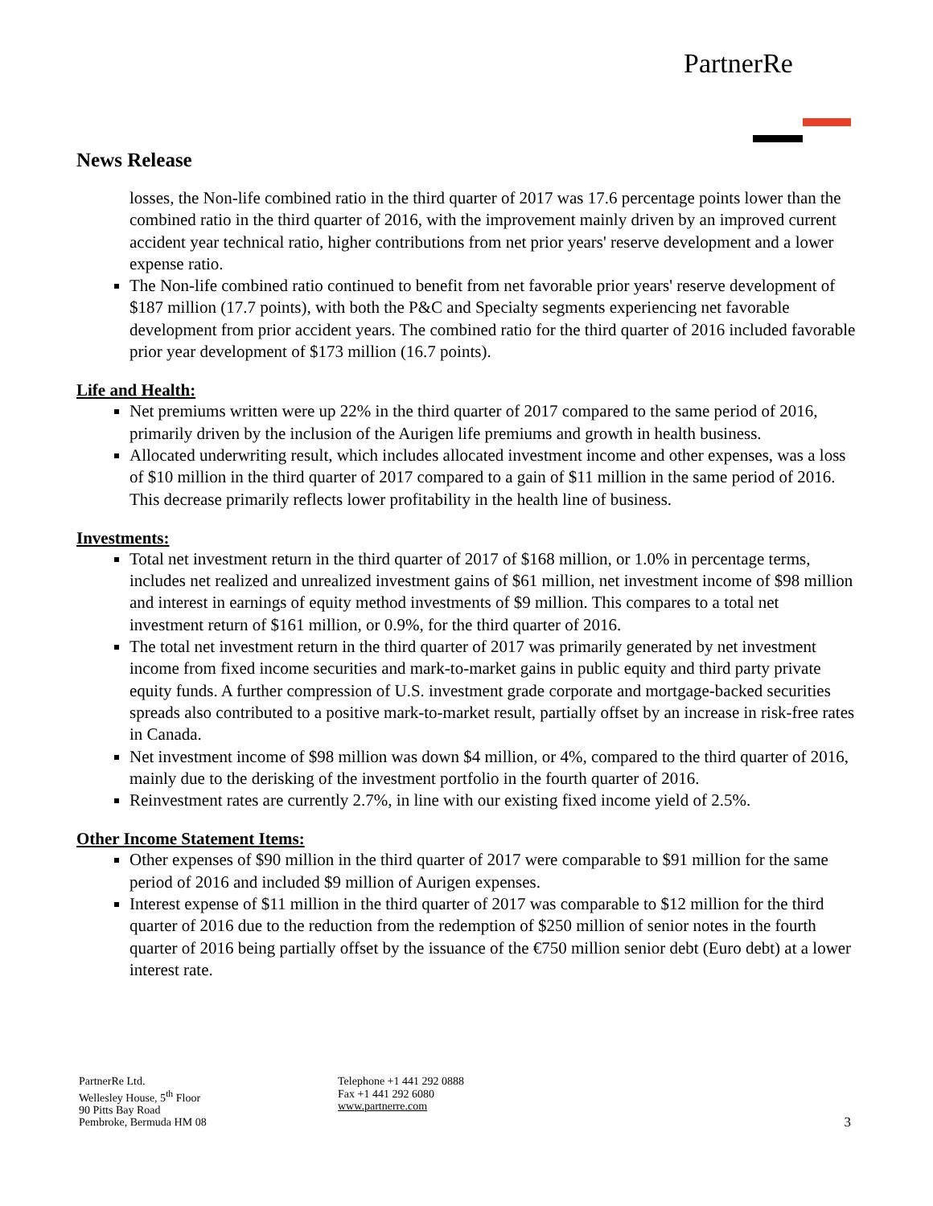PartnerRe
News Release
losses, the Non-life combined ratio in the third quarter of 2017 was 17.6 percentage points lower than the combined ratio in the third quarter of 2016, with the improvement mainly driven by an improved current accident year technical ratio, higher contributions from net prior years' reserve development and a lower expense ratio.
The Non-life combined ratio continued to benefit from net favorable prior years' reserve development of $187 million (17.7 points), with both the P&C and Specialty segments experiencing net favorable development from prior accident years. The combined ratio for the third quarter of 2016 included favorable prior year development of $173 million (16.7 points).
Life and Health:
Net premiums written were up 22% in the third quarter of 2017 compared to the same period of 2016, primarily driven by the inclusion of the Aurigen life premiums and growth in health business.
Allocated underwriting result, which includes allocated investment income and other expenses, was a loss of $10 million in the third quarter of 2017 compared to a gain of $11 million in the same period of 2016. This decrease primarily reflects lower profitability in the health line of business.
Investments:
Total net investment return in the third quarter of 2017 of $168 million, or 1.0% in percentage terms, includes net realized and unrealized investment gains of $61 million, net investment income of $98 million and interest in earnings of equity method investments of $9 million. This compares to a total net investment return of $161 million, or 0.9%, for the third quarter of 2016.
The total net investment return in the third quarter of 2017 was primarily generated by net investment income from fixed income securities and mark-to-market gains in public equity and third party private equity funds. A further compression of U.S. investment grade corporate and mortgage-backed securities spreads also contributed to a positive mark-to-market result, partially offset by an increase in risk-free rates in Canada.
Net investment income of $98 million was down $4 million, or 4%, compared to the third quarter of 2016, mainly due to the derisking of the investment portfolio in the fourth quarter of 2016.
Reinvestment rates are currently 2.7%, in line with our existing fixed income yield of 2.5%.
Other Income Statement Items:
Other expenses of $90 million in the third quarter of 2017 were comparable to $91 million for the same period of 2016 and included $9 million of Aurigen expenses.
Interest expense of $11 million in the third quarter of 2017 was comparable to $12 million for the third quarter of 2016 due to the reduction from the redemption of $250 million of senior notes in the fourth quarter of 2016 being partially offset by the issuance of the €750 million senior debt (Euro debt) at a lower interest rate.
PartnerRe Ltd.
Wellesley House, 5<sup>th</sup> Floor
90 Pitts Bay Road
Pembroke, Bermuda HM 08
Telephone +1 441 292 0888
Fax +1 441 292 6080
www.partnerre.com
3